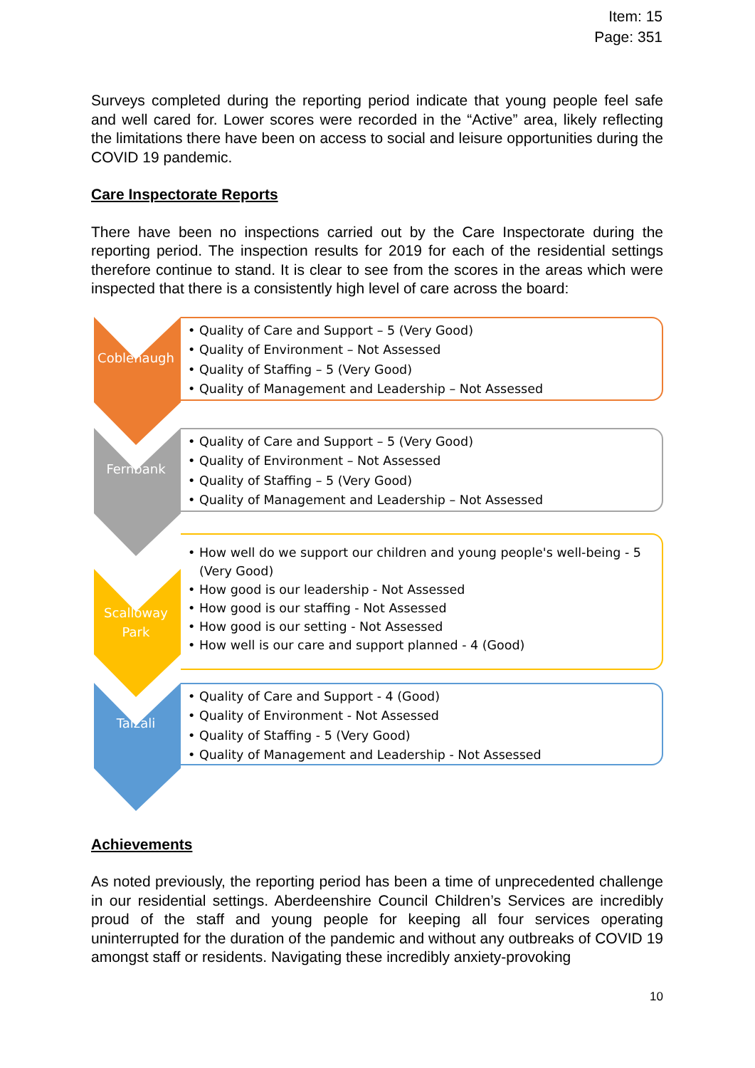Item: 15
Page: 351
Surveys completed during the reporting period indicate that young people feel safe and well cared for. Lower scores were recorded in the “Active” area, likely reflecting the limitations there have been on access to social and leisure opportunities during the COVID 19 pandemic.
Care Inspectorate Reports
There have been no inspections carried out by the Care Inspectorate during the reporting period. The inspection results for 2019 for each of the residential settings therefore continue to stand. It is clear to see from the scores in the areas which were inspected that there is a consistently high level of care across the board:
Coblehaugh
• Quality of Care and Support – 5 (Very Good)
• Quality of Environment – Not Assessed
• Quality of Staffing – 5 (Very Good)
• Quality of Management and Leadership – Not Assessed
Fernbank
• Quality of Care and Support – 5 (Very Good)
• Quality of Environment – Not Assessed
• Quality of Staffing – 5 (Very Good)
• Quality of Management and Leadership – Not Assessed
Scalloway
Park
• How well do we support our children and young people's well-being - 5 (Very Good)
• How good is our leadership - Not Assessed
• How good is our staffing - Not Assessed
• How good is our setting - Not Assessed
• How well is our care and support planned - 4 (Good)
Taizali
• Quality of Care and Support - 4 (Good)
• Quality of Environment - Not Assessed
• Quality of Staffing - 5 (Very Good)
• Quality of Management and Leadership - Not Assessed
Achievements
As noted previously, the reporting period has been a time of unprecedented challenge in our residential settings. Aberdeenshire Council Children’s Services are incredibly proud of the staff and young people for keeping all four services operating uninterrupted for the duration of the pandemic and without any outbreaks of COVID 19 amongst staff or residents. Navigating these incredibly anxiety-provoking
10